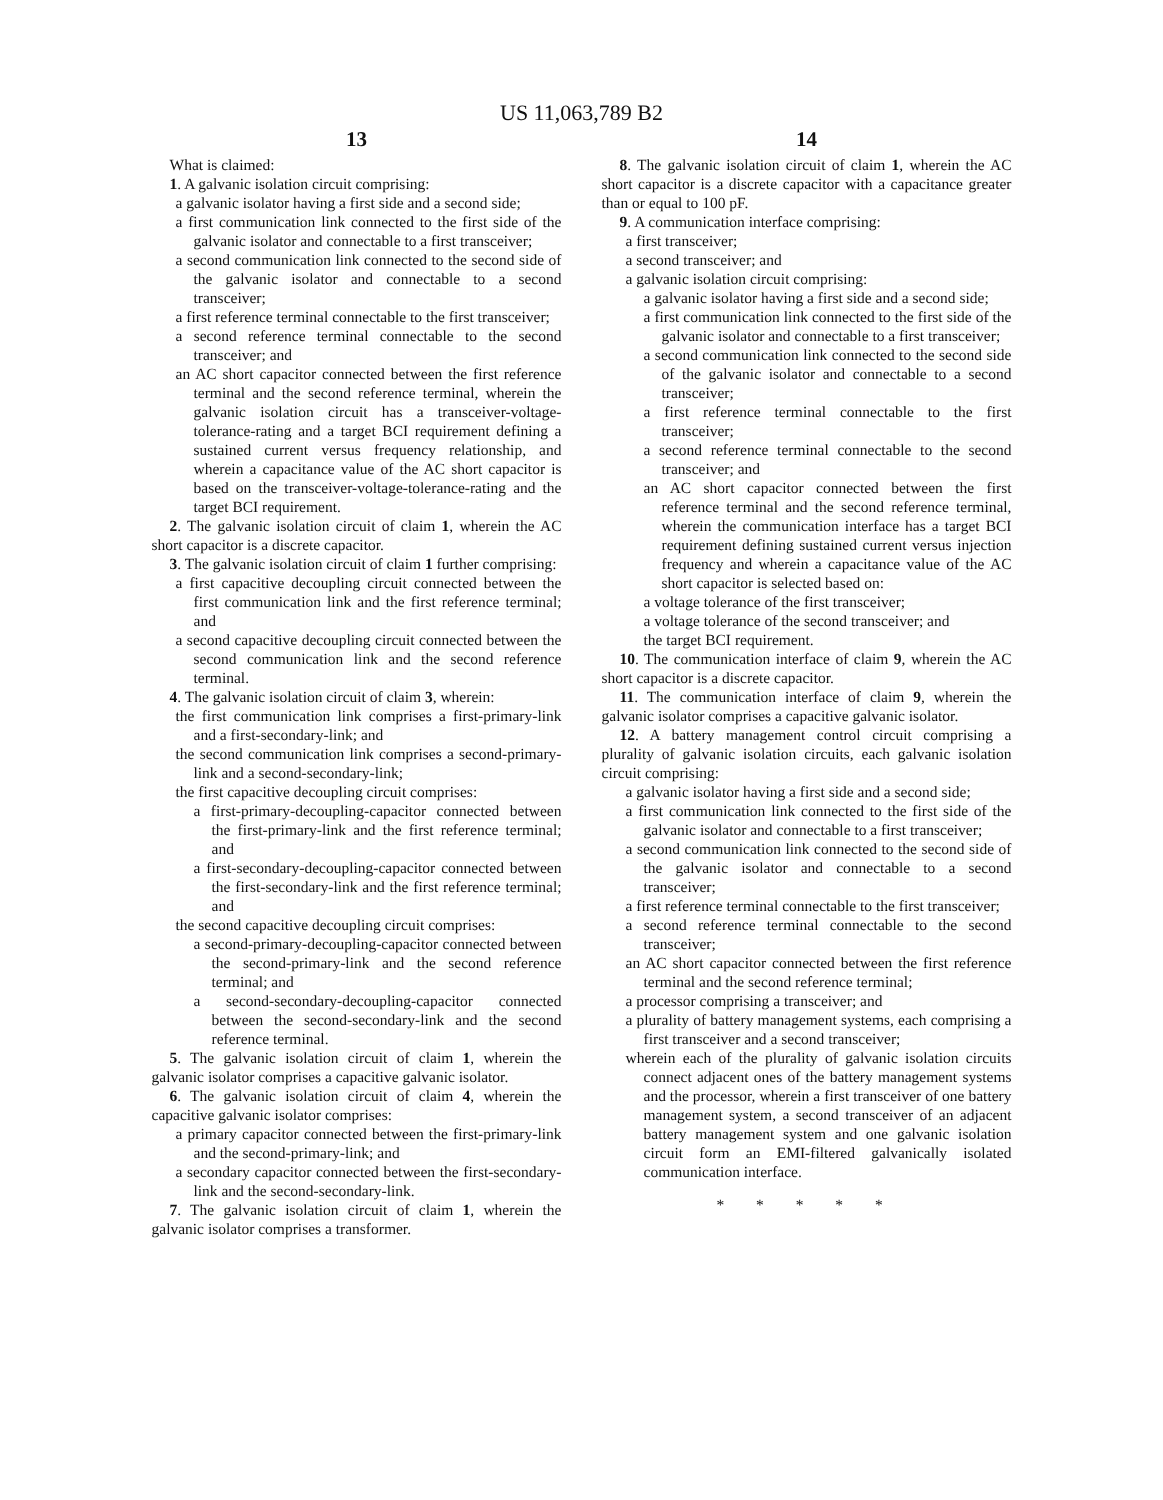US 11,063,789 B2
13
What is claimed:
1. A galvanic isolation circuit comprising:
a galvanic isolator having a first side and a second side;
a first communication link connected to the first side of the galvanic isolator and connectable to a first transceiver;
a second communication link connected to the second side of the galvanic isolator and connectable to a second transceiver;
a first reference terminal connectable to the first transceiver;
a second reference terminal connectable to the second transceiver; and
an AC short capacitor connected between the first reference terminal and the second reference terminal, wherein the galvanic isolation circuit has a transceiver-voltage-tolerance-rating and a target BCI requirement defining a sustained current versus frequency relationship, and wherein a capacitance value of the AC short capacitor is based on the transceiver-voltage-tolerance-rating and the target BCI requirement.
2. The galvanic isolation circuit of claim 1, wherein the AC short capacitor is a discrete capacitor.
3. The galvanic isolation circuit of claim 1 further comprising:
a first capacitive decoupling circuit connected between the first communication link and the first reference terminal; and
a second capacitive decoupling circuit connected between the second communication link and the second reference terminal.
4. The galvanic isolation circuit of claim 3, wherein:
the first communication link comprises a first-primary-link and a first-secondary-link; and
the second communication link comprises a second-primary-link and a second-secondary-link;
the first capacitive decoupling circuit comprises:
a first-primary-decoupling-capacitor connected between the first-primary-link and the first reference terminal; and
a first-secondary-decoupling-capacitor connected between the first-secondary-link and the first reference terminal; and
the second capacitive decoupling circuit comprises:
a second-primary-decoupling-capacitor connected between the second-primary-link and the second reference terminal; and
a second-secondary-decoupling-capacitor connected between the second-secondary-link and the second reference terminal.
5. The galvanic isolation circuit of claim 1, wherein the galvanic isolator comprises a capacitive galvanic isolator.
6. The galvanic isolation circuit of claim 4, wherein the capacitive galvanic isolator comprises:
a primary capacitor connected between the first-primary-link and the second-primary-link; and
a secondary capacitor connected between the first-secondary-link and the second-secondary-link.
7. The galvanic isolation circuit of claim 1, wherein the galvanic isolator comprises a transformer.
14
8. The galvanic isolation circuit of claim 1, wherein the AC short capacitor is a discrete capacitor with a capacitance greater than or equal to 100 pF.
9. A communication interface comprising:
a first transceiver;
a second transceiver; and
a galvanic isolation circuit comprising:
a galvanic isolator having a first side and a second side;
a first communication link connected to the first side of the galvanic isolator and connectable to a first transceiver;
a second communication link connected to the second side of the galvanic isolator and connectable to a second transceiver;
a first reference terminal connectable to the first transceiver;
a second reference terminal connectable to the second transceiver; and
an AC short capacitor connected between the first reference terminal and the second reference terminal, wherein the communication interface has a target BCI requirement defining sustained current versus injection frequency and wherein a capacitance value of the AC short capacitor is selected based on:
a voltage tolerance of the first transceiver;
a voltage tolerance of the second transceiver; and
the target BCI requirement.
10. The communication interface of claim 9, wherein the AC short capacitor is a discrete capacitor.
11. The communication interface of claim 9, wherein the galvanic isolator comprises a capacitive galvanic isolator.
12. A battery management control circuit comprising a plurality of galvanic isolation circuits, each galvanic isolation circuit comprising:
a galvanic isolator having a first side and a second side;
a first communication link connected to the first side of the galvanic isolator and connectable to a first transceiver;
a second communication link connected to the second side of the galvanic isolator and connectable to a second transceiver;
a first reference terminal connectable to the first transceiver;
a second reference terminal connectable to the second transceiver;
an AC short capacitor connected between the first reference terminal and the second reference terminal;
a processor comprising a transceiver; and
a plurality of battery management systems, each comprising a first transceiver and a second transceiver;
wherein each of the plurality of galvanic isolation circuits connect adjacent ones of the battery management systems and the processor, wherein a first transceiver of one battery management system, a second transceiver of an adjacent battery management system and one galvanic isolation circuit form an EMI-filtered galvanically isolated communication interface.
* * * * *